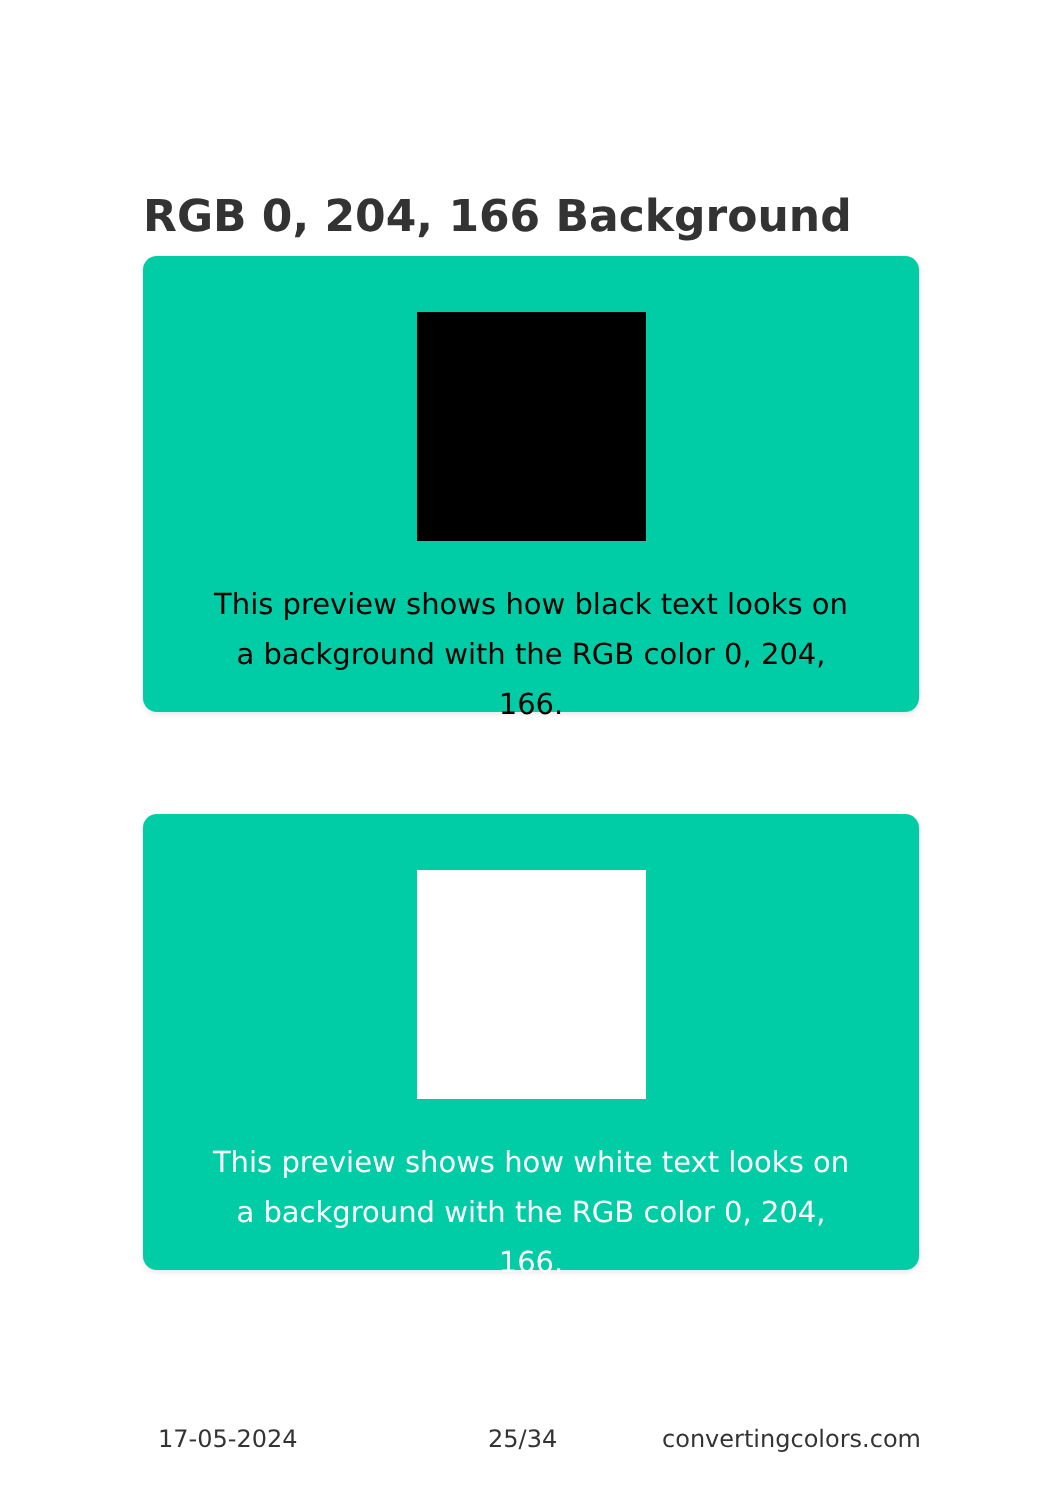RGB 0, 204, 166 Background
This preview shows how black text looks on a background with the RGB color 0, 204, 166.
This preview shows how white text looks on a background with the RGB color 0, 204, 166.
17-05-2024 25/34 convertingcolors.com